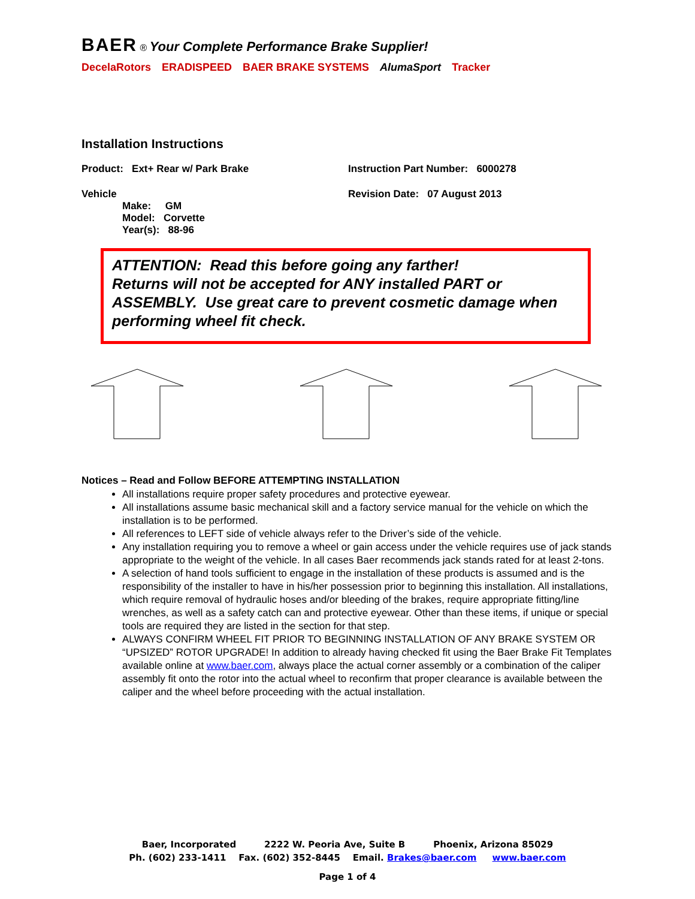BAER ® Your Complete Performance Brake Supplier!
DecelaRotors ERADISPEED BAER BRAKE SYSTEMS AlumaSport Tracker
Installation Instructions
Product: Ext+ Rear w/ Park Brake Instruction Part Number: 6000278
Vehicle
Make: GM
Model: Corvette
Year(s): 88-96
Revision Date: 07 August 2013
ATTENTION: Read this before going any farther!
Returns will not be accepted for ANY installed PART or ASSEMBLY. Use great care to prevent cosmetic damage when performing wheel fit check.
Notices – Read and Follow BEFORE ATTEMPTING INSTALLATION
All installations require proper safety procedures and protective eyewear.
All installations assume basic mechanical skill and a factory service manual for the vehicle on which the installation is to be performed.
All references to LEFT side of vehicle always refer to the Driver’s side of the vehicle.
Any installation requiring you to remove a wheel or gain access under the vehicle requires use of jack stands appropriate to the weight of the vehicle. In all cases Baer recommends jack stands rated for at least 2-tons.
A selection of hand tools sufficient to engage in the installation of these products is assumed and is the responsibility of the installer to have in his/her possession prior to beginning this installation. All installations, which require removal of hydraulic hoses and/or bleeding of the brakes, require appropriate fitting/line wrenches, as well as a safety catch can and protective eyewear. Other than these items, if unique or special tools are required they are listed in the section for that step.
ALWAYS CONFIRM WHEEL FIT PRIOR TO BEGINNING INSTALLATION OF ANY BRAKE SYSTEM OR “UPSIZED” ROTOR UPGRADE! In addition to already having checked fit using the Baer Brake Fit Templates available online at www.baer.com, always place the actual corner assembly or a combination of the caliper assembly fit onto the rotor into the actual wheel to reconfirm that proper clearance is available between the caliper and the wheel before proceeding with the actual installation.
Baer, Incorporated 2222 W. Peoria Ave, Suite B Phoenix, Arizona 85029
Ph. (602) 233-1411 Fax. (602) 352-8445 Email. Brakes@baer.com www.baer.com
Page 1 of 4